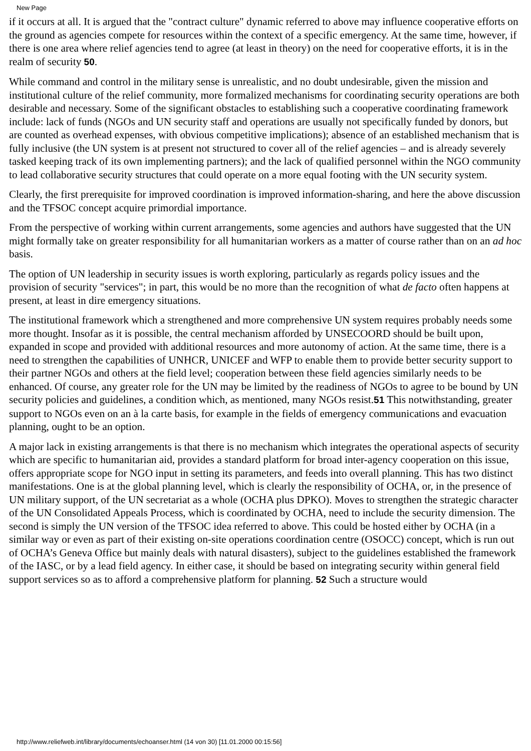New Page
if it occurs at all. It is argued that the "contract culture" dynamic referred to above may influence cooperative efforts on the ground as agencies compete for resources within the context of a specific emergency. At the same time, however, if there is one area where relief agencies tend to agree (at least in theory) on the need for cooperative efforts, it is in the realm of security 50.
While command and control in the military sense is unrealistic, and no doubt undesirable, given the mission and institutional culture of the relief community, more formalized mechanisms for coordinating security operations are both desirable and necessary. Some of the significant obstacles to establishing such a cooperative coordinating framework include: lack of funds (NGOs and UN security staff and operations are usually not specifically funded by donors, but are counted as overhead expenses, with obvious competitive implications); absence of an established mechanism that is fully inclusive (the UN system is at present not structured to cover all of the relief agencies – and is already severely tasked keeping track of its own implementing partners); and the lack of qualified personnel within the NGO community to lead collaborative security structures that could operate on a more equal footing with the UN security system.
Clearly, the first prerequisite for improved coordination is improved information-sharing, and here the above discussion and the TFSOC concept acquire primordial importance.
From the perspective of working within current arrangements, some agencies and authors have suggested that the UN might formally take on greater responsibility for all humanitarian workers as a matter of course rather than on an ad hoc basis.
The option of UN leadership in security issues is worth exploring, particularly as regards policy issues and the provision of security "services"; in part, this would be no more than the recognition of what de facto often happens at present, at least in dire emergency situations.
The institutional framework which a strengthened and more comprehensive UN system requires probably needs some more thought. Insofar as it is possible, the central mechanism afforded by UNSECOORD should be built upon, expanded in scope and provided with additional resources and more autonomy of action. At the same time, there is a need to strengthen the capabilities of UNHCR, UNICEF and WFP to enable them to provide better security support to their partner NGOs and others at the field level; cooperation between these field agencies similarly needs to be enhanced. Of course, any greater role for the UN may be limited by the readiness of NGOs to agree to be bound by UN security policies and guidelines, a condition which, as mentioned, many NGOs resist.51 This notwithstanding, greater support to NGOs even on an à la carte basis, for example in the fields of emergency communications and evacuation planning, ought to be an option.
A major lack in existing arrangements is that there is no mechanism which integrates the operational aspects of security which are specific to humanitarian aid, provides a standard platform for broad inter-agency cooperation on this issue, offers appropriate scope for NGO input in setting its parameters, and feeds into overall planning. This has two distinct manifestations. One is at the global planning level, which is clearly the responsibility of OCHA, or, in the presence of UN military support, of the UN secretariat as a whole (OCHA plus DPKO). Moves to strengthen the strategic character of the UN Consolidated Appeals Process, which is coordinated by OCHA, need to include the security dimension. The second is simply the UN version of the TFSOC idea referred to above. This could be hosted either by OCHA (in a similar way or even as part of their existing on-site operations coordination centre (OSOCC) concept, which is run out of OCHA’s Geneva Office but mainly deals with natural disasters), subject to the guidelines established the framework of the IASC, or by a lead field agency. In either case, it should be based on integrating security within general field support services so as to afford a comprehensive platform for planning. 52 Such a structure would
http://www.reliefweb.int/library/documents/echoanser.html (14 von 30) [11.01.2000 00:15:56]